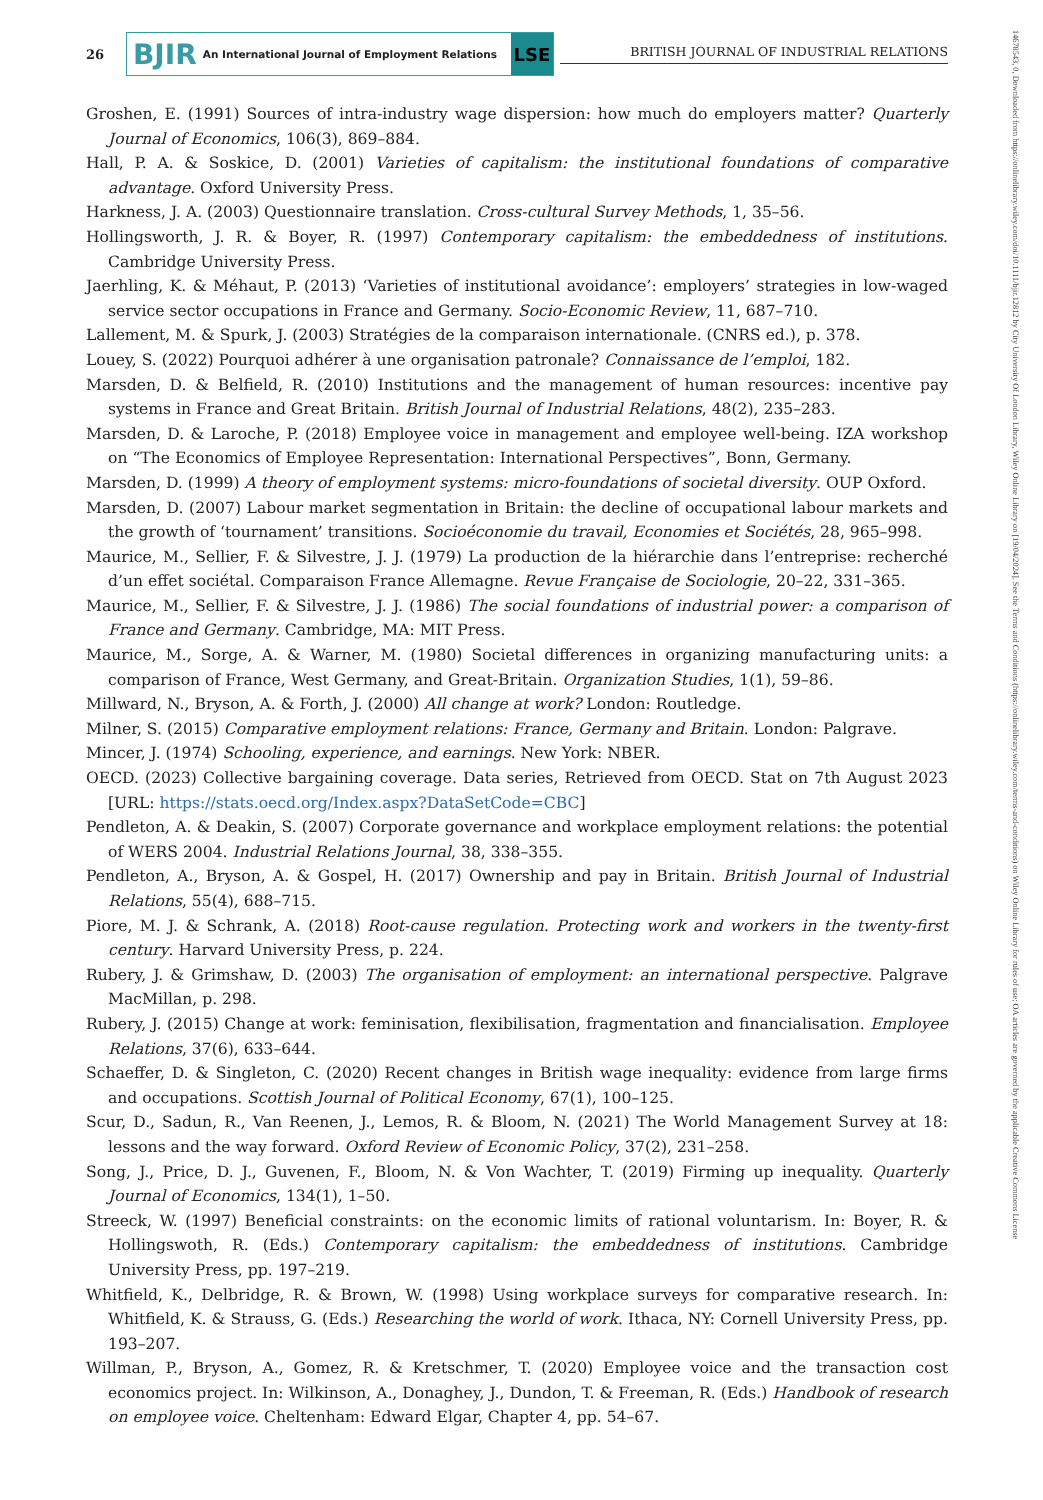26
BJIR An International Journal of Employment Relations LSE
BRITISH JOURNAL OF INDUSTRIAL RELATIONS
Groshen, E. (1991) Sources of intra-industry wage dispersion: how much do employers matter? Quarterly Journal of Economics, 106(3), 869–884.
Hall, P. A. & Soskice, D. (2001) Varieties of capitalism: the institutional foundations of comparative advantage. Oxford University Press.
Harkness, J. A. (2003) Questionnaire translation. Cross-cultural Survey Methods, 1, 35–56.
Hollingsworth, J. R. & Boyer, R. (1997) Contemporary capitalism: the embeddedness of institutions. Cambridge University Press.
Jaerhling, K. & Méhaut, P. (2013) ‘Varieties of institutional avoidance’: employers’ strategies in low-waged service sector occupations in France and Germany. Socio-Economic Review, 11, 687–710.
Lallement, M. & Spurk, J. (2003) Stratégies de la comparaison internationale. (CNRS ed.), p. 378.
Louey, S. (2022) Pourquoi adhérer à une organisation patronale? Connaissance de l’emploi, 182.
Marsden, D. & Belfield, R. (2010) Institutions and the management of human resources: incentive pay systems in France and Great Britain. British Journal of Industrial Relations, 48(2), 235–283.
Marsden, D. & Laroche, P. (2018) Employee voice in management and employee well-being. IZA workshop on “The Economics of Employee Representation: International Perspectives”, Bonn, Germany.
Marsden, D. (1999) A theory of employment systems: micro-foundations of societal diversity. OUP Oxford.
Marsden, D. (2007) Labour market segmentation in Britain: the decline of occupational labour markets and the growth of ‘tournament’ transitions. Socioéconomie du travail, Economies et Sociétés, 28, 965–998.
Maurice, M., Sellier, F. & Silvestre, J. J. (1979) La production de la hiérarchie dans l’entreprise: recherché d’un effet sociétal. Comparaison France Allemagne. Revue Française de Sociologie, 20–22, 331–365.
Maurice, M., Sellier, F. & Silvestre, J. J. (1986) The social foundations of industrial power: a comparison of France and Germany. Cambridge, MA: MIT Press.
Maurice, M., Sorge, A. & Warner, M. (1980) Societal differences in organizing manufacturing units: a comparison of France, West Germany, and Great-Britain. Organization Studies, 1(1), 59–86.
Millward, N., Bryson, A. & Forth, J. (2000) All change at work? London: Routledge.
Milner, S. (2015) Comparative employment relations: France, Germany and Britain. London: Palgrave.
Mincer, J. (1974) Schooling, experience, and earnings. New York: NBER.
OECD. (2023) Collective bargaining coverage. Data series, Retrieved from OECD. Stat on 7th August 2023 [URL: https://stats.oecd.org/Index.aspx?DataSetCode=CBC]
Pendleton, A. & Deakin, S. (2007) Corporate governance and workplace employment relations: the potential of WERS 2004. Industrial Relations Journal, 38, 338–355.
Pendleton, A., Bryson, A. & Gospel, H. (2017) Ownership and pay in Britain. British Journal of Industrial Relations, 55(4), 688–715.
Piore, M. J. & Schrank, A. (2018) Root-cause regulation. Protecting work and workers in the twenty-first century. Harvard University Press, p. 224.
Rubery, J. & Grimshaw, D. (2003) The organisation of employment: an international perspective. Palgrave MacMillan, p. 298.
Rubery, J. (2015) Change at work: feminisation, flexibilisation, fragmentation and financialisation. Employee Relations, 37(6), 633–644.
Schaeffer, D. & Singleton, C. (2020) Recent changes in British wage inequality: evidence from large firms and occupations. Scottish Journal of Political Economy, 67(1), 100–125.
Scur, D., Sadun, R., Van Reenen, J., Lemos, R. & Bloom, N. (2021) The World Management Survey at 18: lessons and the way forward. Oxford Review of Economic Policy, 37(2), 231–258.
Song, J., Price, D. J., Guvenen, F., Bloom, N. & Von Wachter, T. (2019) Firming up inequality. Quarterly Journal of Economics, 134(1), 1–50.
Streeck, W. (1997) Beneficial constraints: on the economic limits of rational voluntarism. In: Boyer, R. & Hollingswoth, R. (Eds.) Contemporary capitalism: the embeddedness of institutions. Cambridge University Press, pp. 197–219.
Whitfield, K., Delbridge, R. & Brown, W. (1998) Using workplace surveys for comparative research. In: Whitfield, K. & Strauss, G. (Eds.) Researching the world of work. Ithaca, NY: Cornell University Press, pp. 193–207.
Willman, P., Bryson, A., Gomez, R. & Kretschmer, T. (2020) Employee voice and the transaction cost economics project. In: Wilkinson, A., Donaghey, J., Dundon, T. & Freeman, R. (Eds.) Handbook of research on employee voice. Cheltenham: Edward Elgar, Chapter 4, pp. 54–67.
14678543, 0, Downloaded from https://onlinelibrary.wiley.com/doi/10.1111/bjir.12812 by City University Of London Library, Wiley Online Library on [19/04/2024]. See the Terms and Conditions (https://onlinelibrary.wiley.com/terms-and-conditions) on Wiley Online Library for rules of use; OA articles are governed by the applicable Creative Commons License